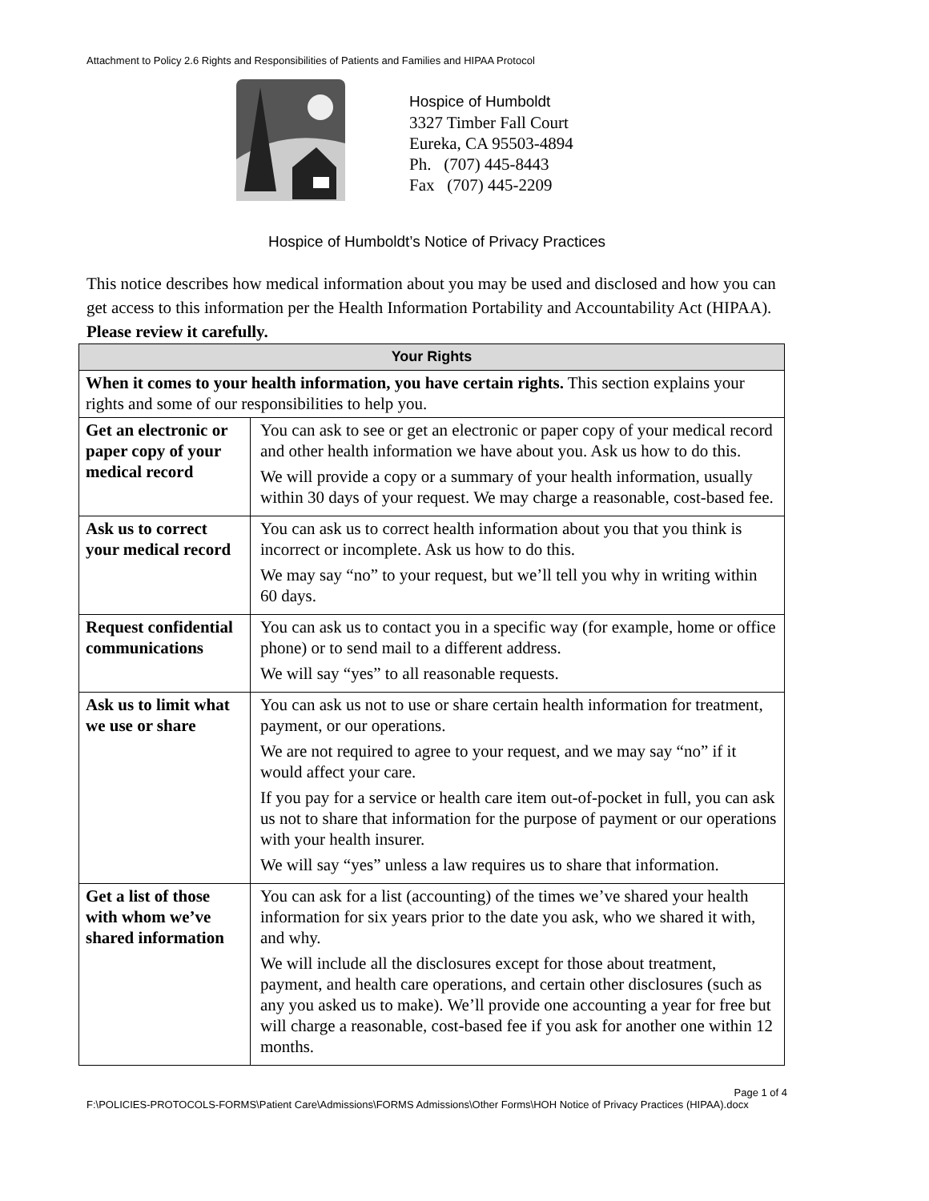Attachment to Policy 2.6 Rights and Responsibilities of Patients and Families and HIPAA Protocol
Hospice of Humboldt
3327 Timber Fall Court
Eureka, CA 95503-4894
Ph. (707) 445-8443
Fax (707) 445-2209
Hospice of Humboldt’s Notice of Privacy Practices
This notice describes how medical information about you may be used and disclosed and how you can get access to this information per the Health Information Portability and Accountability Act (HIPAA). Please review it carefully.
| Your Rights | |
| --- | --- |
| When it comes to your health information, you have certain rights. This section explains your rights and some of our responsibilities to help you. | |
| Get an electronic or paper copy of your medical record | You can ask to see or get an electronic or paper copy of your medical record and other health information we have about you. Ask us how to do this. We will provide a copy or a summary of your health information, usually within 30 days of your request. We may charge a reasonable, cost-based fee. |
| Ask us to correct your medical record | You can ask us to correct health information about you that you think is incorrect or incomplete. Ask us how to do this. We may say “no” to your request, but we’ll tell you why in writing within 60 days. |
| Request confidential communications | You can ask us to contact you in a specific way (for example, home or office phone) or to send mail to a different address. We will say “yes” to all reasonable requests. |
| Ask us to limit what we use or share | You can ask us not to use or share certain health information for treatment, payment, or our operations. We are not required to agree to your request, and we may say “no” if it would affect your care. If you pay for a service or health care item out-of-pocket in full, you can ask us not to share that information for the purpose of payment or our operations with your health insurer. We will say “yes” unless a law requires us to share that information. |
| Get a list of those with whom we’ve shared information | You can ask for a list (accounting) of the times we’ve shared your health information for six years prior to the date you ask, who we shared it with, and why. We will include all the disclosures except for those about treatment, payment, and health care operations, and certain other disclosures (such as any you asked us to make). We’ll provide one accounting a year for free but will charge a reasonable, cost-based fee if you ask for another one within 12 months. |
Page 1 of 4
F:\POLICIES-PROTOCOLS-FORMS\Patient Care\Admissions\FORMS Admissions\Other Forms\HOH Notice of Privacy Practices (HIPAA).docx